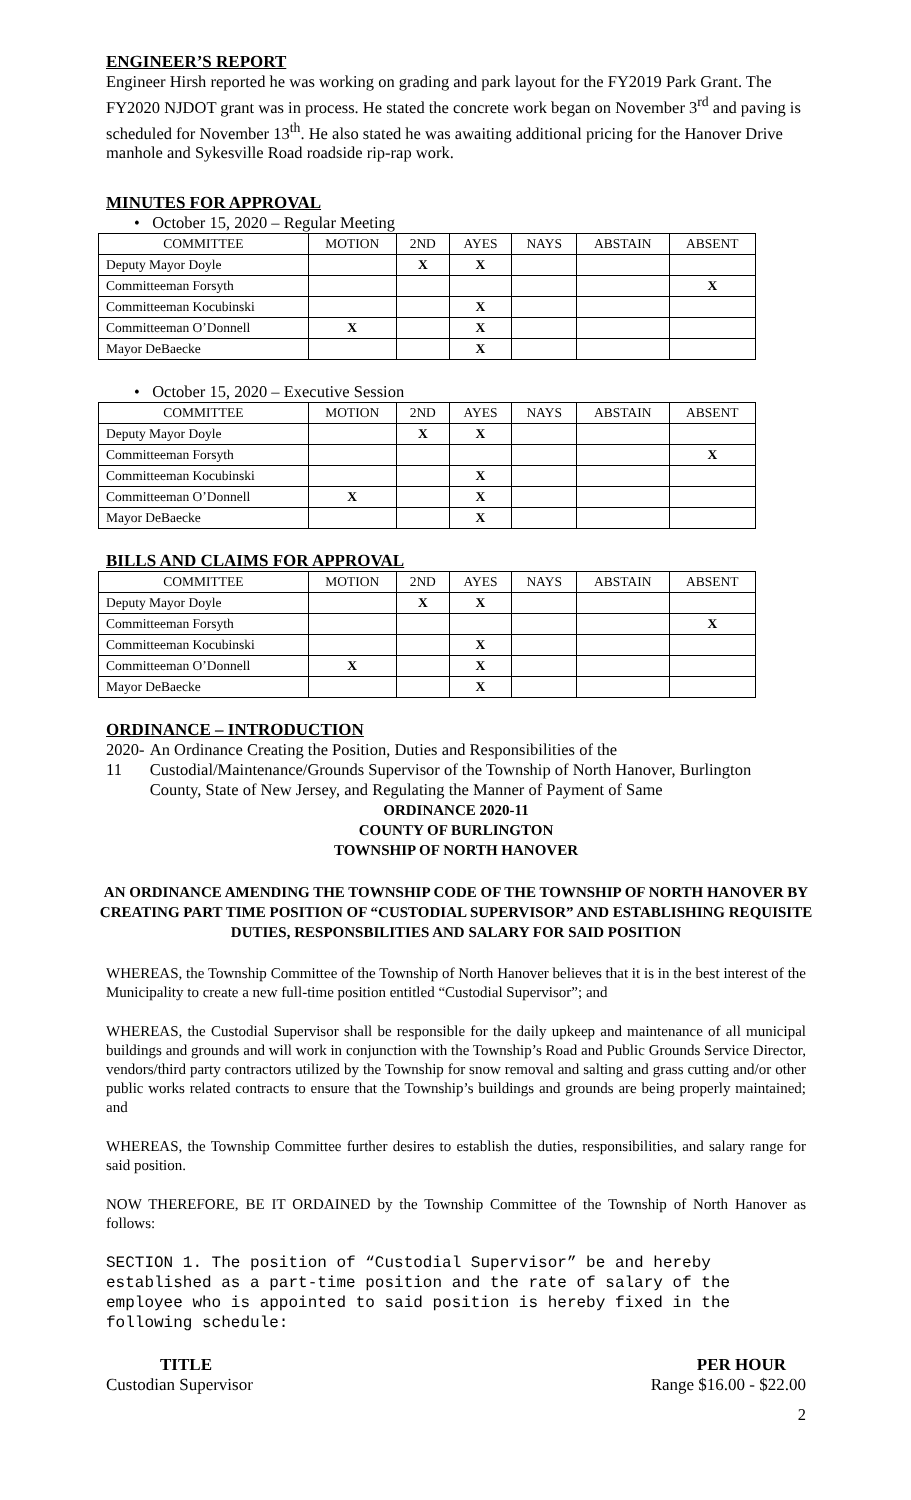ENGINEER’S REPORT
Engineer Hirsh reported he was working on grading and park layout for the FY2019 Park Grant. The FY2020 NJDOT grant was in process. He stated the concrete work began on November 3<sup>rd</sup> and paving is scheduled for November 13<sup>th</sup>. He also stated he was awaiting additional pricing for the Hanover Drive manhole and Sykesville Road roadside rip-rap work.
MINUTES FOR APPROVAL
• October 15, 2020 – Regular Meeting
| COMMITTEE | MOTION | 2ND | AYES | NAYS | ABSTAIN | ABSENT |
| --- | --- | --- | --- | --- | --- | --- |
| Deputy Mayor Doyle | | X | X | | | |
| Committeeman Forsyth | | | | | | X |
| Committeeman Kocubinski | | | X | | | |
| Committeeman O’Donnell | X | | X | | | |
| Mayor DeBaecke | | | X | | | |
• October 15, 2020 – Executive Session
| COMMITTEE | MOTION | 2ND | AYES | NAYS | ABSTAIN | ABSENT |
| --- | --- | --- | --- | --- | --- | --- |
| Deputy Mayor Doyle | | X | X | | | |
| Committeeman Forsyth | | | | | | X |
| Committeeman Kocubinski | | | X | | | |
| Committeeman O’Donnell | X | | X | | | |
| Mayor DeBaecke | | | X | | | |
BILLS AND CLAIMS FOR APPROVAL
| COMMITTEE | MOTION | 2ND | AYES | NAYS | ABSTAIN | ABSENT |
| --- | --- | --- | --- | --- | --- | --- |
| Deputy Mayor Doyle | | X | X | | | |
| Committeeman Forsyth | | | | | | X |
| Committeeman Kocubinski | | | X | | | |
| Committeeman O’Donnell | X | | X | | | |
| Mayor DeBaecke | | | X | | | |
ORDINANCE – INTRODUCTION
2020-11 An Ordinance Creating the Position, Duties and Responsibilities of the Custodial/Maintenance/Grounds Supervisor of the Township of North Hanover, Burlington County, State of New Jersey, and Regulating the Manner of Payment of Same
ORDINANCE 2020-11
COUNTY OF BURLINGTON
TOWNSHIP OF NORTH HANOVER
AN ORDINANCE AMENDING THE TOWNSHIP CODE OF THE TOWNSHIP OF NORTH HANOVER BY CREATING PART TIME POSITION OF “CUSTODIAL SUPERVISOR” AND ESTABLISHING REQUISITE DUTIES, RESPONSBILITIES AND SALARY FOR SAID POSITION
WHEREAS, the Township Committee of the Township of North Hanover believes that it is in the best interest of the Municipality to create a new full-time position entitled “Custodial Supervisor”; and
WHEREAS, the Custodial Supervisor shall be responsible for the daily upkeep and maintenance of all municipal buildings and grounds and will work in conjunction with the Township’s Road and Public Grounds Service Director, vendors/third party contractors utilized by the Township for snow removal and salting and grass cutting and/or other public works related contracts to ensure that the Township’s buildings and grounds are being properly maintained; and
WHEREAS, the Township Committee further desires to establish the duties, responsibilities, and salary range for said position.
NOW THEREFORE, BE IT ORDAINED by the Township Committee of the Township of North Hanover as follows:
SECTION 1. The position of “Custodial Supervisor” be and hereby established as a part-time position and the rate of salary of the employee who is appointed to said position is hereby fixed in the following schedule:
TITLE PER HOUR
Custodian Supervisor Range $16.00 - $22.00
2